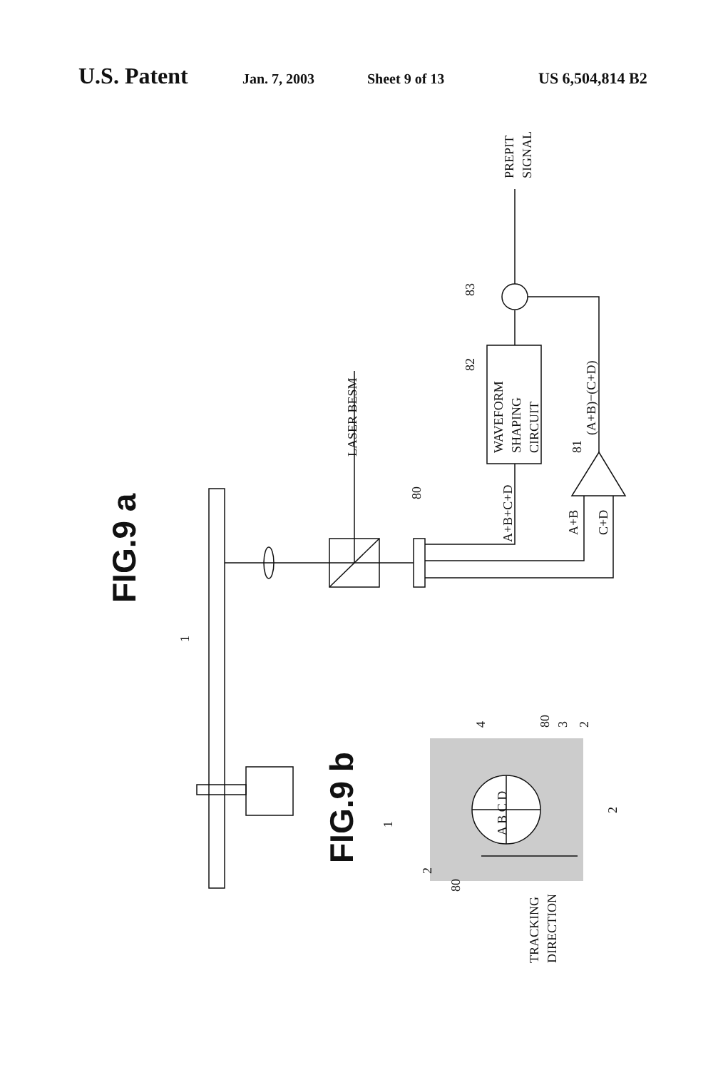U.S. Patent Jan. 7, 2003 Sheet 9 of 13 US 6,504,814 B2
A B C D
FIG.9 a
FIG.9 b
LASER BESM
PREPIT
SIGNAL
WAVEFORM
SHAPING
CIRCUIT
82
83
80
81
A+B+C+D
A+B
C+D
(A+B)−(C+D)
1
1
4
80
3
2
2
2
80
TRACKING
DIRECTION